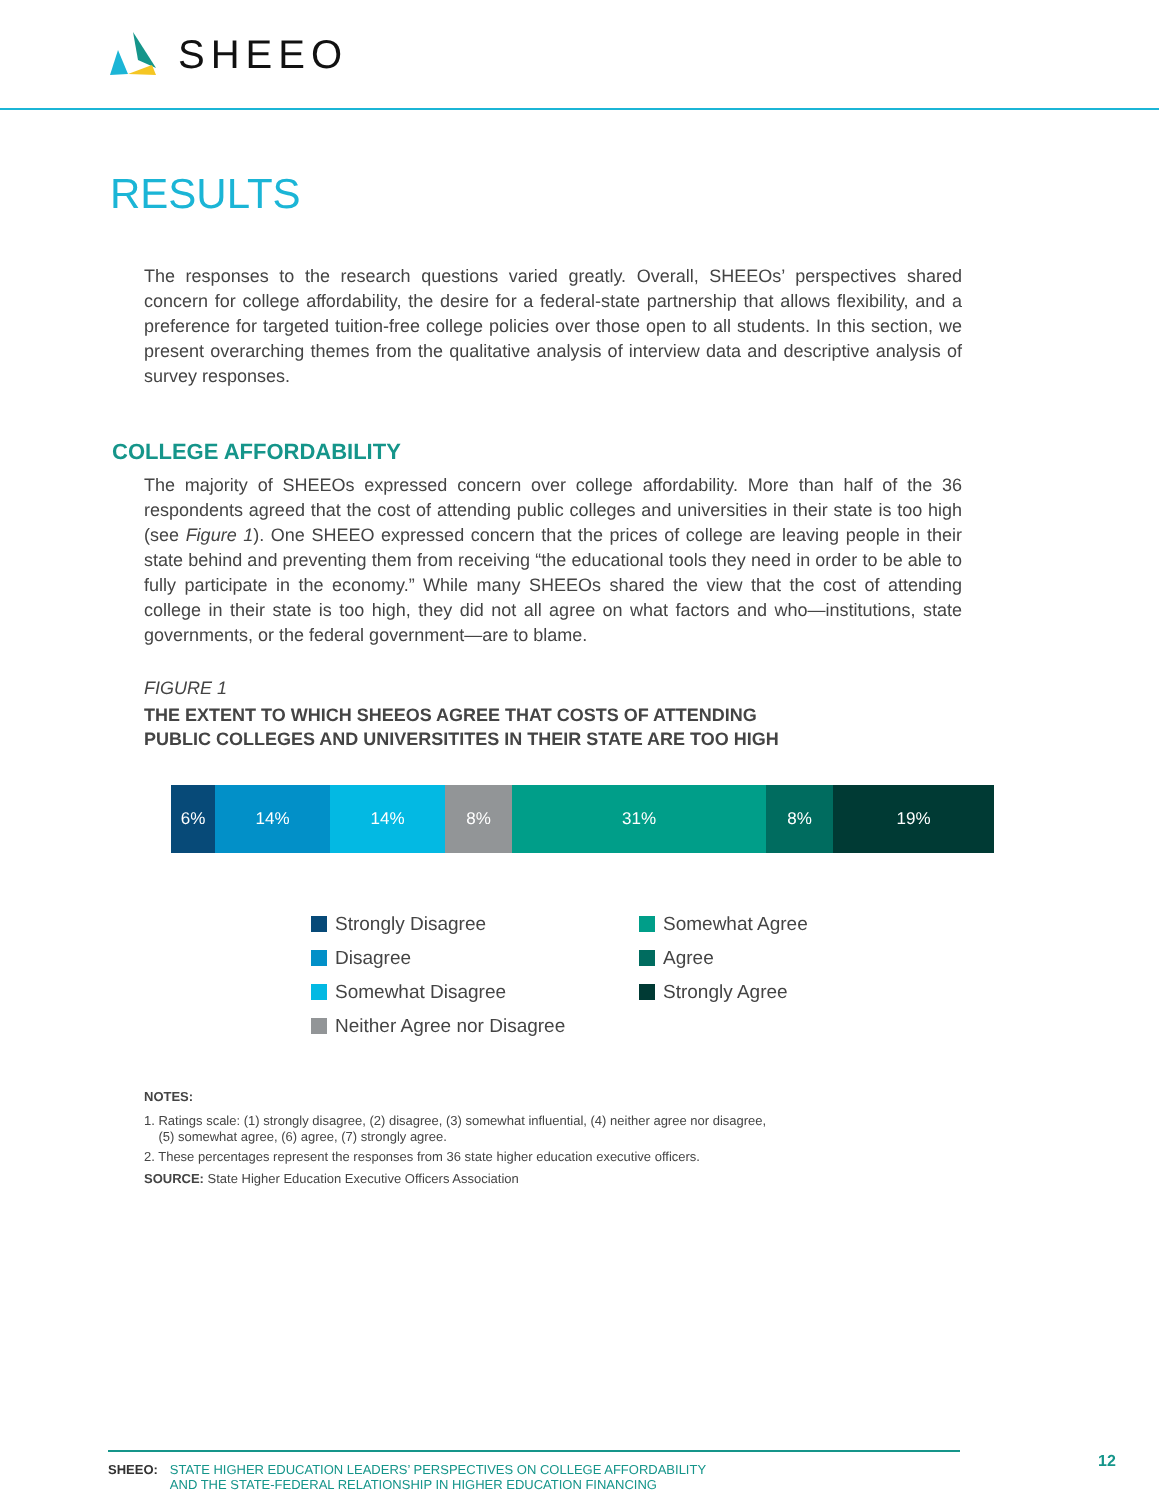SHEEO
RESULTS
The responses to the research questions varied greatly. Overall, SHEEOs’ perspectives shared concern for college affordability, the desire for a federal-state partnership that allows flexibility, and a preference for targeted tuition-free college policies over those open to all students. In this section, we present overarching themes from the qualitative analysis of interview data and descriptive analysis of survey responses.
COLLEGE AFFORDABILITY
The majority of SHEEOs expressed concern over college affordability. More than half of the 36 respondents agreed that the cost of attending public colleges and universities in their state is too high (see Figure 1). One SHEEO expressed concern that the prices of college are leaving people in their state behind and preventing them from receiving “the educational tools they need in order to be able to fully participate in the economy.” While many SHEEOs shared the view that the cost of attending college in their state is too high, they did not all agree on what factors and who—institutions, state governments, or the federal government—are to blame.
FIGURE 1
THE EXTENT TO WHICH SHEEOS AGREE THAT COSTS OF ATTENDING
PUBLIC COLLEGES AND UNIVERSITITES IN THEIR STATE ARE TOO HIGH
6% 14% 14% 8% 31% 8% 19%
Strongly Disagree
Disagree
Somewhat Disagree
Neither Agree nor Disagree
Somewhat Agree
Agree
Strongly Agree
NOTES:
1. Ratings scale: (1) strongly disagree, (2) disagree, (3) somewhat influential, (4) neither agree nor disagree,
(5) somewhat agree, (6) agree, (7) strongly agree.
2. These percentages represent the responses from 36 state higher education executive officers.
SOURCE: State Higher Education Executive Officers Association
SHEEO: STATE HIGHER EDUCATION LEADERS’ PERSPECTIVES ON COLLEGE AFFORDABILITY
AND THE STATE-FEDERAL RELATIONSHIP IN HIGHER EDUCATION FINANCING
12